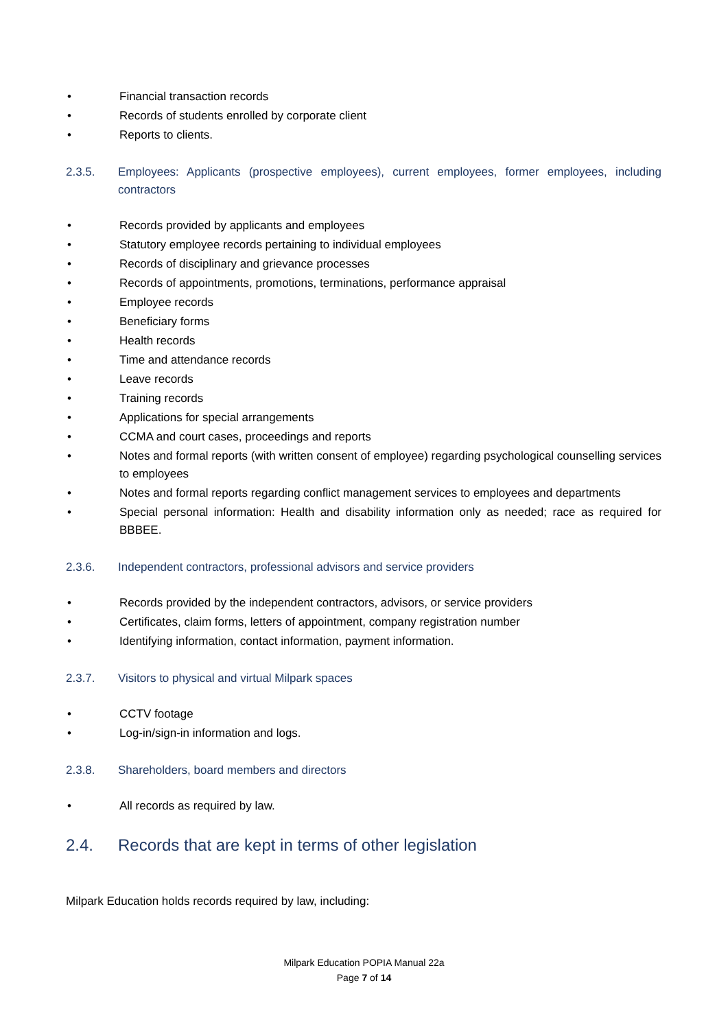• Financial transaction records
• Records of students enrolled by corporate client
• Reports to clients.
2.3.5. Employees: Applicants (prospective employees), current employees, former employees, including contractors
• Records provided by applicants and employees
• Statutory employee records pertaining to individual employees
• Records of disciplinary and grievance processes
• Records of appointments, promotions, terminations, performance appraisal
• Employee records
• Beneficiary forms
• Health records
• Time and attendance records
• Leave records
• Training records
• Applications for special arrangements
• CCMA and court cases, proceedings and reports
• Notes and formal reports (with written consent of employee) regarding psychological counselling services to employees
• Notes and formal reports regarding conflict management services to employees and departments
• Special personal information: Health and disability information only as needed; race as required for BBBEE.
2.3.6. Independent contractors, professional advisors and service providers
• Records provided by the independent contractors, advisors, or service providers
• Certificates, claim forms, letters of appointment, company registration number
• Identifying information, contact information, payment information.
2.3.7. Visitors to physical and virtual Milpark spaces
• CCTV footage
• Log-in/sign-in information and logs.
2.3.8. Shareholders, board members and directors
• All records as required by law.
2.4. Records that are kept in terms of other legislation
Milpark Education holds records required by law, including:
Milpark Education POPIA Manual 22a
Page 7 of 14